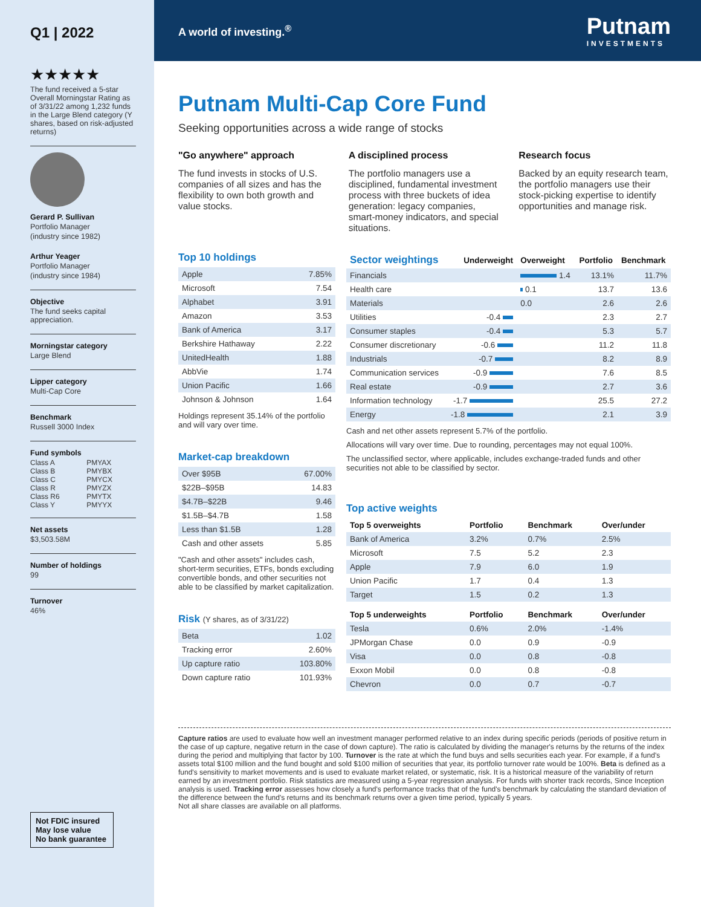Q1 | 2022
★★★★★
The fund received a 5-star Overall Morningstar Rating as of 3/31/22 among 1,232 funds in the Large Blend category (Y shares, based on risk-adjusted returns)
Gerard P. Sullivan
Portfolio Manager
(industry since 1982)
Arthur Yeager
Portfolio Manager
(industry since 1984)
Objective
The fund seeks capital appreciation.
Morningstar category
Large Blend
Lipper category
Multi-Cap Core
Benchmark
Russell 3000 Index
Fund symbols
| Class A | PMYAX |
| Class B | PMYBX |
| Class C | PMYCX |
| Class R | PMYZX |
| Class R6 | PMYTX |
| Class Y | PMYYX |
Net assets
$3,503.58M
Number of holdings
99
Turnover
46%
Not FDIC insured
May lose value
No bank guarantee
A world of investing.<sup>®</sup> Putnam
INVESTMENTS
Putnam Multi-Cap Core Fund
Seeking opportunities across a wide range of stocks
"Go anywhere" approach
The fund invests in stocks of U.S. companies of all sizes and has the flexibility to own both growth and value stocks.
A disciplined process
The portfolio managers use a disciplined, fundamental investment process with three buckets of idea generation: legacy companies, smart-money indicators, and special situations.
Research focus
Backed by an equity research team, the portfolio managers use their stock-picking expertise to identify opportunities and manage risk.
Top 10 holdings
| Apple | 7.85% |
| Microsoft | 7.54 |
| Alphabet | 3.91 |
| Amazon | 3.53 |
| Bank of America | 3.17 |
| Berkshire Hathaway | 2.22 |
| UnitedHealth | 1.88 |
| AbbVie | 1.74 |
| Union Pacific | 1.66 |
| Johnson & Johnson | 1.64 |
Holdings represent 35.14% of the portfolio and will vary over time.
Market-cap breakdown
| Over $95B | 67.00% |
| $22B–$95B | 14.83 |
| $4.7B–$22B | 9.46 |
| $1.5B–$4.7B | 1.58 |
| Less than $1.5B | 1.28 |
| Cash and other assets | 5.85 |
"Cash and other assets" includes cash, short-term securities, ETFs, bonds excluding convertible bonds, and other securities not able to be classified by market capitalization.
Risk (Y shares, as of 3/31/22)
| Beta | 1.02 |
| Tracking error | 2.60% |
| Up capture ratio | 103.80% |
| Down capture ratio | 101.93% |
| Sector weightings | Underweight | Overweight | Portfolio | Benchmark |
| --- | --- | --- | --- | --- |
| Financials | | 1.4 | 13.1% | 11.7% |
| Health care | | 0.1 | 13.7 | 13.6 |
| Materials | | 0.0 | 2.6 | 2.6 |
| Utilities | -0.4 | | 2.3 | 2.7 |
| Consumer staples | -0.4 | | 5.3 | 5.7 |
| Consumer discretionary | -0.6 | | 11.2 | 11.8 |
| Industrials | -0.7 | | 8.2 | 8.9 |
| Communication services | -0.9 | | 7.6 | 8.5 |
| Real estate | -0.9 | | 2.7 | 3.6 |
| Information technology | -1.7 | | 25.5 | 27.2 |
| Energy | -1.8 | | 2.1 | 3.9 |
Cash and net other assets represent 5.7% of the portfolio.
Allocations will vary over time. Due to rounding, percentages may not equal 100%.
The unclassified sector, where applicable, includes exchange-traded funds and other securities not able to be classified by sector.
Top active weights
| Top 5 overweights | Portfolio | Benchmark | Over/under |
| --- | --- | --- | --- |
| Bank of America | 3.2% | 0.7% | 2.5% |
| Microsoft | 7.5 | 5.2 | 2.3 |
| Apple | 7.9 | 6.0 | 1.9 |
| Union Pacific | 1.7 | 0.4 | 1.3 |
| Target | 1.5 | 0.2 | 1.3 |
| Top 5 underweights | Portfolio | Benchmark | Over/under |
| Tesla | 0.6% | 2.0% | -1.4% |
| JPMorgan Chase | 0.0 | 0.9 | -0.9 |
| Visa | 0.0 | 0.8 | -0.8 |
| Exxon Mobil | 0.0 | 0.8 | -0.8 |
| Chevron | 0.0 | 0.7 | -0.7 |
Capture ratios are used to evaluate how well an investment manager performed relative to an index during specific periods (periods of positive return in the case of up capture, negative return in the case of down capture). The ratio is calculated by dividing the manager's returns by the returns of the index during the period and multiplying that factor by 100. Turnover is the rate at which the fund buys and sells securities each year. For example, if a fund's assets total $100 million and the fund bought and sold $100 million of securities that year, its portfolio turnover rate would be 100%. Beta is defined as a fund's sensitivity to market movements and is used to evaluate market related, or systematic, risk. It is a historical measure of the variability of return earned by an investment portfolio. Risk statistics are measured using a 5-year regression analysis. For funds with shorter track records, Since Inception analysis is used. Tracking error assesses how closely a fund's performance tracks that of the fund's benchmark by calculating the standard deviation of the difference between the fund's returns and its benchmark returns over a given time period, typically 5 years.
Not all share classes are available on all platforms.